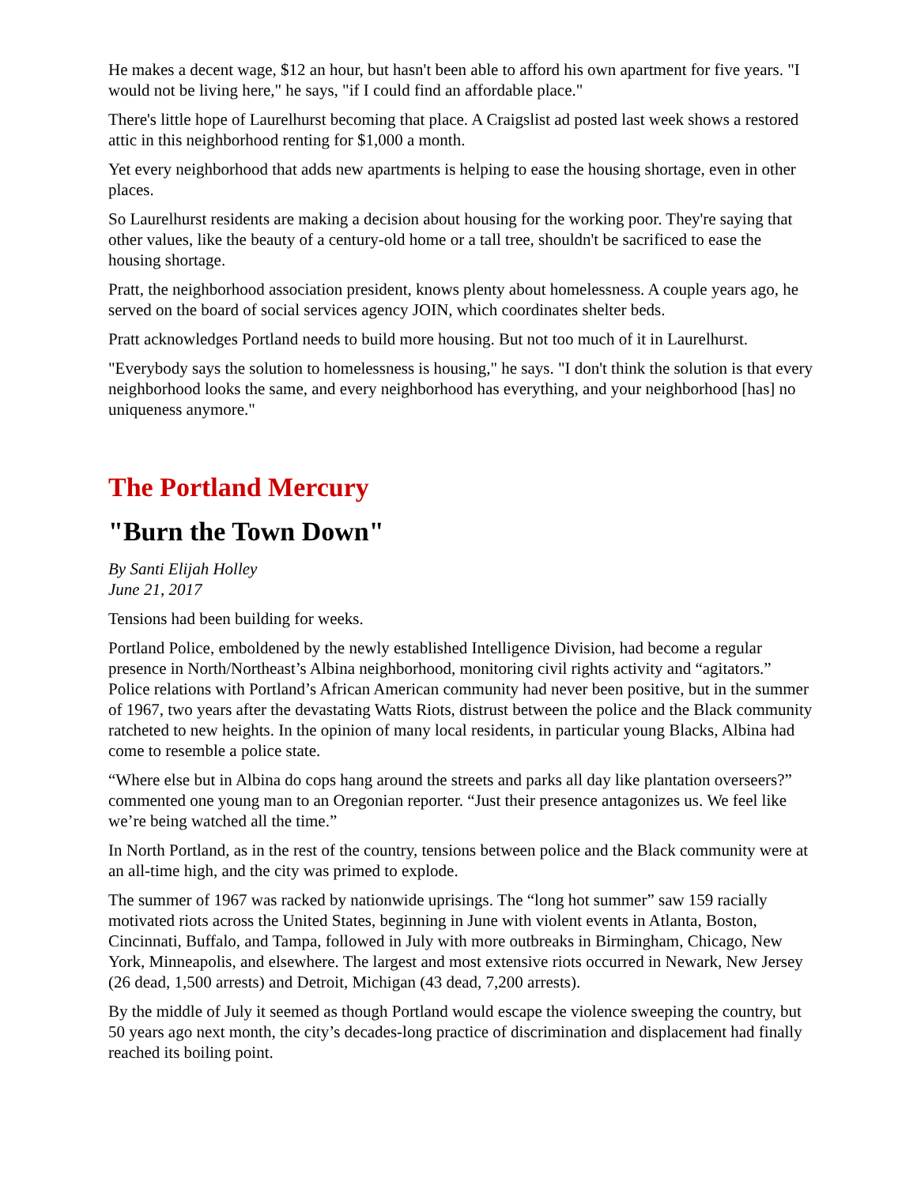He makes a decent wage, $12 an hour, but hasn't been able to afford his own apartment for five years. "I would not be living here," he says, "if I could find an affordable place."
There's little hope of Laurelhurst becoming that place. A Craigslist ad posted last week shows a restored attic in this neighborhood renting for $1,000 a month.
Yet every neighborhood that adds new apartments is helping to ease the housing shortage, even in other places.
So Laurelhurst residents are making a decision about housing for the working poor. They're saying that other values, like the beauty of a century-old home or a tall tree, shouldn't be sacrificed to ease the housing shortage.
Pratt, the neighborhood association president, knows plenty about homelessness. A couple years ago, he served on the board of social services agency JOIN, which coordinates shelter beds.
Pratt acknowledges Portland needs to build more housing. But not too much of it in Laurelhurst.
"Everybody says the solution to homelessness is housing," he says. "I don't think the solution is that every neighborhood looks the same, and every neighborhood has everything, and your neighborhood [has] no uniqueness anymore."
The Portland Mercury
"Burn the Town Down"
By Santi Elijah Holley
June 21, 2017
Tensions had been building for weeks.
Portland Police, emboldened by the newly established Intelligence Division, had become a regular presence in North/Northeast’s Albina neighborhood, monitoring civil rights activity and “agitators.” Police relations with Portland’s African American community had never been positive, but in the summer of 1967, two years after the devastating Watts Riots, distrust between the police and the Black community ratcheted to new heights. In the opinion of many local residents, in particular young Blacks, Albina had come to resemble a police state.
“Where else but in Albina do cops hang around the streets and parks all day like plantation overseers?” commented one young man to an Oregonian reporter. “Just their presence antagonizes us. We feel like we’re being watched all the time.”
In North Portland, as in the rest of the country, tensions between police and the Black community were at an all-time high, and the city was primed to explode.
The summer of 1967 was racked by nationwide uprisings. The “long hot summer” saw 159 racially motivated riots across the United States, beginning in June with violent events in Atlanta, Boston, Cincinnati, Buffalo, and Tampa, followed in July with more outbreaks in Birmingham, Chicago, New York, Minneapolis, and elsewhere. The largest and most extensive riots occurred in Newark, New Jersey (26 dead, 1,500 arrests) and Detroit, Michigan (43 dead, 7,200 arrests).
By the middle of July it seemed as though Portland would escape the violence sweeping the country, but 50 years ago next month, the city’s decades-long practice of discrimination and displacement had finally reached its boiling point.